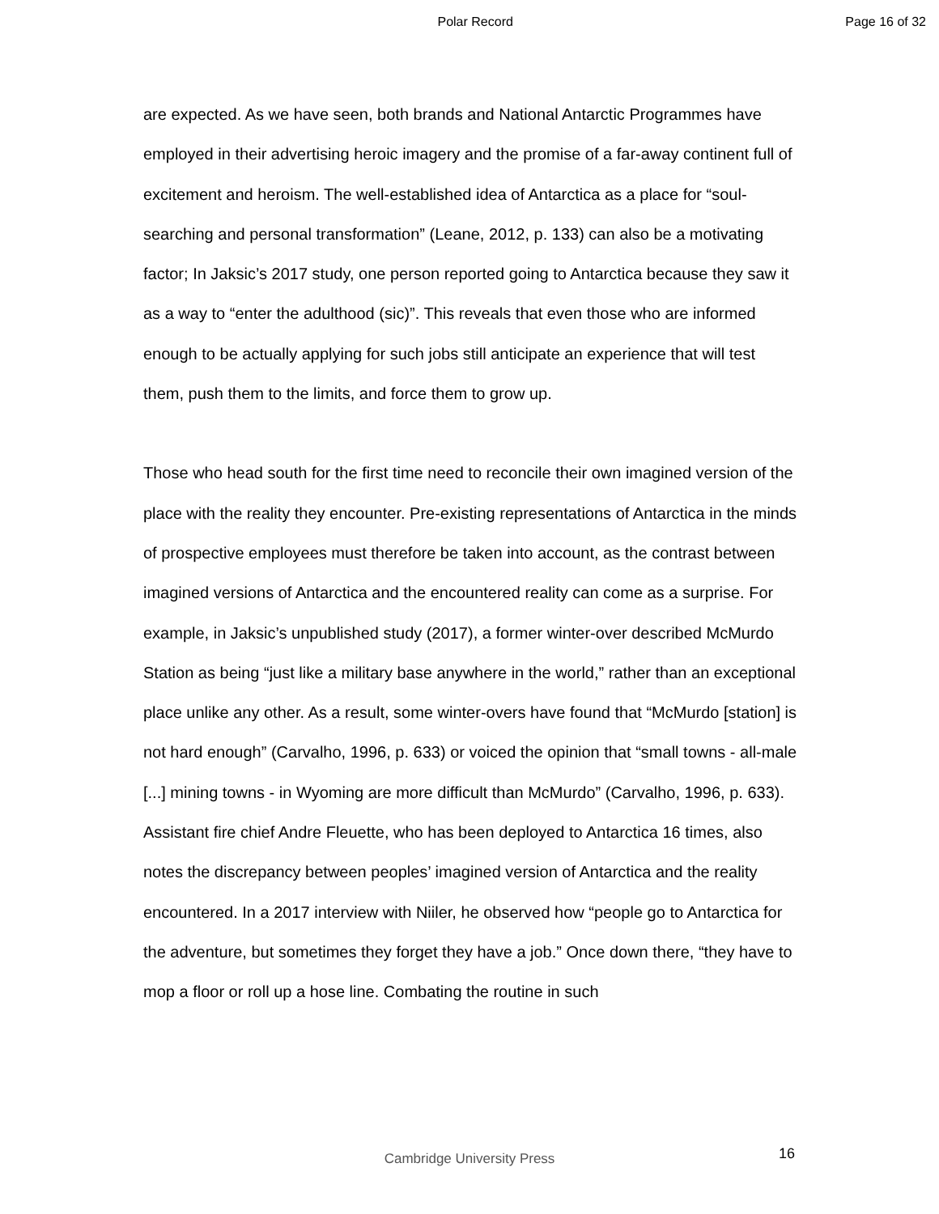Polar Record Page 16 of 32
are expected. As we have seen, both brands and National Antarctic Programmes have employed in their advertising heroic imagery and the promise of a far-away continent full of excitement and heroism. The well-established idea of Antarctica as a place for “soul-searching and personal transformation” (Leane, 2012, p. 133) can also be a motivating factor; In Jaksic’s 2017 study, one person reported going to Antarctica because they saw it as a way to “enter the adulthood (sic)”. This reveals that even those who are informed enough to be actually applying for such jobs still anticipate an experience that will test them, push them to the limits, and force them to grow up.
Those who head south for the first time need to reconcile their own imagined version of the place with the reality they encounter. Pre-existing representations of Antarctica in the minds of prospective employees must therefore be taken into account, as the contrast between imagined versions of Antarctica and the encountered reality can come as a surprise. For example, in Jaksic’s unpublished study (2017), a former winter-over described McMurdo Station as being “just like a military base anywhere in the world,” rather than an exceptional place unlike any other. As a result, some winter-overs have found that “McMurdo [station] is not hard enough” (Carvalho, 1996, p. 633) or voiced the opinion that “small towns - all-male [...] mining towns - in Wyoming are more difficult than McMurdo” (Carvalho, 1996, p. 633). Assistant fire chief Andre Fleuette, who has been deployed to Antarctica 16 times, also notes the discrepancy between peoples’ imagined version of Antarctica and the reality encountered. In a 2017 interview with Niiler, he observed how “people go to Antarctica for the adventure, but sometimes they forget they have a job.” Once down there, “they have to mop a floor or roll up a hose line. Combating the routine in such
Cambridge University Press 16